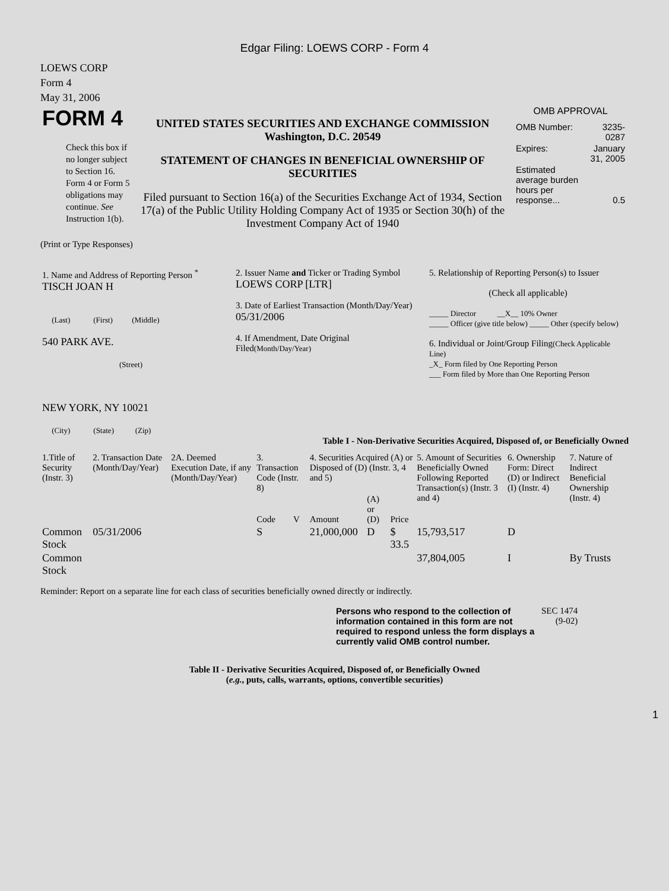Edgar Filing: LOEWS CORP - Form 4
LOEWS CORP
Form 4
May 31, 2006
| FORM 4 Check this box if no longer subject to Section 16. Form 4 or Form 5 obligations may continue. See Instruction 1(b). | UNITED STATES SECURITIES AND EXCHANGE COMMISSION Washington, D.C. 20549 STATEMENT OF CHANGES IN BENEFICIAL OWNERSHIP OF SECURITIES Filed pursuant to Section 16(a) of the Securities Exchange Act of 1934, Section 17(a) of the Public Utility Holding Company Act of 1935 or Section 30(h) of the Investment Company Act of 1940 | OMB APPROVAL / OMB Number: / 3235-0287 / / Expires: / January 31, 2005 / / Estimated average burden hours per response... / 0.5 / |
(Print or Type Responses)
| 1. Name and Address of Reporting Person <sup>*</sup> TISCH JOAN H (Last) (First) (Middle) 540 PARK AVE. (Street) NEW YORK, NY 10021 (City) (State) (Zip) | 2. Issuer Name and Ticker or Trading Symbol LOEWS CORP [LTR] 3. Date of Earliest Transaction (Month/Day/Year) 05/31/2006 4. If Amendment, Date Original Filed (Month/Day/Year) | 5. Relationship of Reporting Person(s) to Issuer (Check all applicable) _____ Director __X__ 10% Owner _____ Officer (give title below) _____ Other (specify below) 6. Individual or Joint/Group Filing (Check Applicable Line) _X_ Form filed by One Reporting Person ___ Form filed by More than One Reporting Person |
Table I - Non-Derivative Securities Acquired, Disposed of, or Beneficially Owned
| 1.Title of Security (Instr. 3) | 2. Transaction Date (Month/Day/Year) | 2A. Deemed Execution Date, if any (Month/Day/Year) | 3. Transaction Code (Instr. 8) | | 4. Securities Acquired (A) or Disposed of (D) (Instr. 3, 4 and 5) | | | 5. Amount of Securities Beneficially Owned Following Reported Transaction(s) (Instr. 3 and 4) | 6. Ownership Form: Direct (D) or Indirect (I) (Instr. 4) | 7. Nature of Indirect Beneficial Ownership (Instr. 4) |
| --- | --- | --- | --- | --- | --- | --- | --- | --- | --- | --- |
| | | | Code | V | Amount | (A) or (D) | Price | | | |
| Common Stock | 05/31/2006 | | S | | 21,000,000 | D | $ 33.5 | 15,793,517 | D | |
| Common Stock | | | | | | | | 37,804,005 | I | By Trusts |
Reminder: Report on a separate line for each class of securities beneficially owned directly or indirectly.
| Persons who respond to the collection of information contained in this form are not required to respond unless the form displays a currently valid OMB control number. | SEC 1474 (9-02) |
Table II - Derivative Securities Acquired, Disposed of, or Beneficially Owned
(e.g., puts, calls, warrants, options, convertible securities)
1